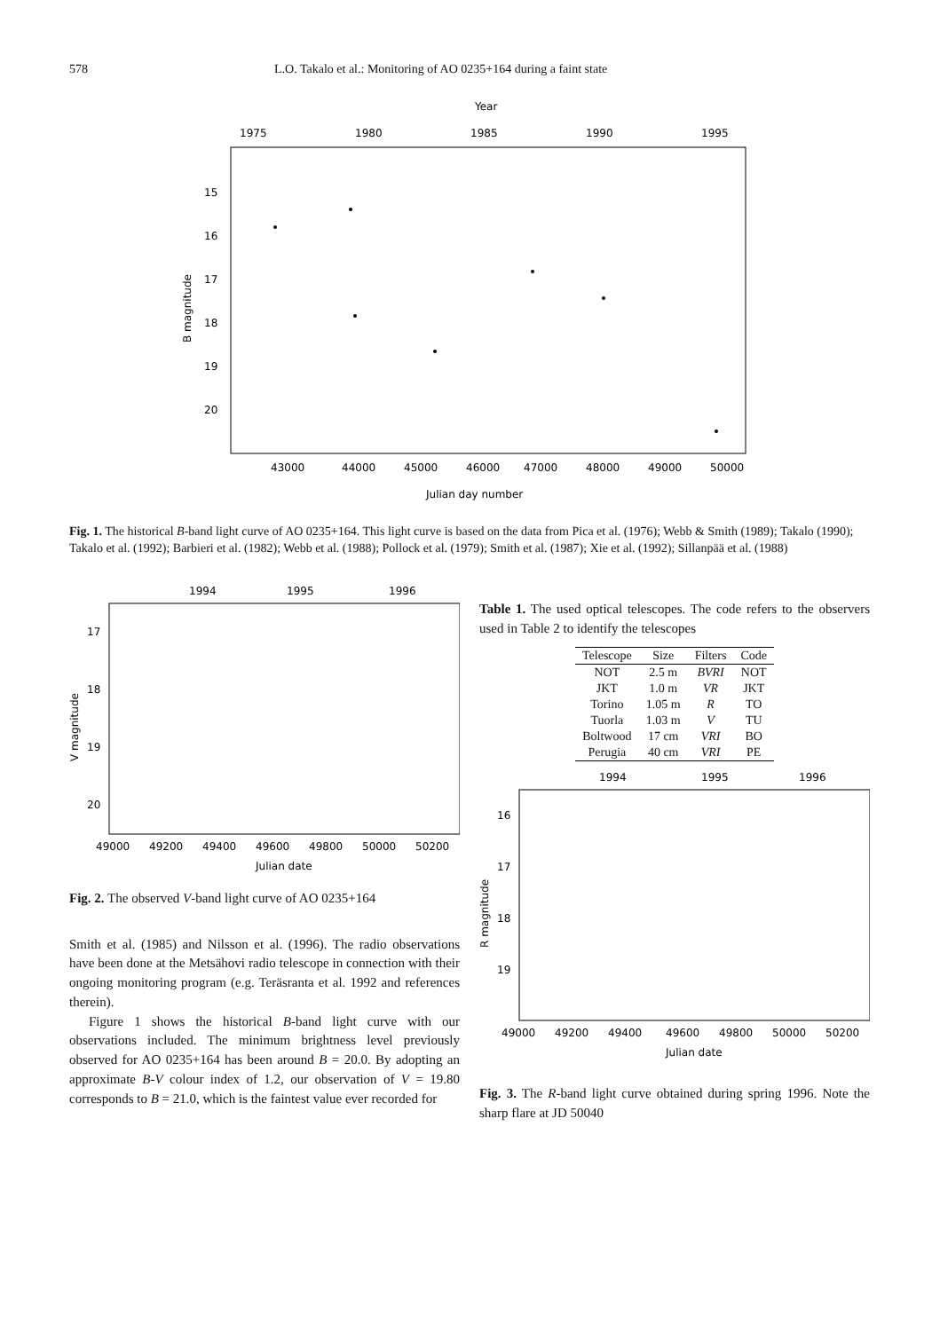578 L.O. Takalo et al.: Monitoring of AO 0235+164 during a faint state
Year
1975
1980
1985
1990
1995
15
16
17
18
19
20
B magnitude
43000
44000
45000
46000
47000
48000
49000
50000
Julian day number
Fig. 1. The historical B-band light curve of AO 0235+164. This light curve is based on the data from Pica et al. (1976); Webb & Smith (1989); Takalo (1990); Takalo et al. (1992); Barbieri et al. (1982); Webb et al. (1988); Pollock et al. (1979); Smith et al. (1987); Xie et al. (1992); Sillanpää et al. (1988)
1994
1995
1996
17
18
19
20
V magnitude
49000
49200
49400
49600
49800
50000
50200
Julian date
Fig. 2. The observed V-band light curve of AO 0235+164
Smith et al. (1985) and Nilsson et al. (1996). The radio observations have been done at the Metsähovi radio telescope in connection with their ongoing monitoring program (e.g. Teräsranta et al. 1992 and references therein).
Figure 1 shows the historical B-band light curve with our observations included. The minimum brightness level previously observed for AO 0235+164 has been around B = 20.0. By adopting an approximate B-V colour index of 1.2, our observation of V = 19.80 corresponds to B = 21.0, which is the faintest value ever recorded for
Table 1. The used optical telescopes. The code refers to the observers used in Table 2 to identify the telescopes
| Telescope | Size | Filters | Code |
| --- | --- | --- | --- |
| NOT | 2.5 m | BVRI | NOT |
| JKT | 1.0 m | VR | JKT |
| Torino | 1.05 m | R | TO |
| Tuorla | 1.03 m | V | TU |
| Boltwood | 17 cm | VRI | BO |
| Perugia | 40 cm | VRI | PE |
1994
1995
1996
16
17
18
19
R magnitude
49000
49200
49400
49600
49800
50000
50200
Julian date
Fig. 3. The R-band light curve obtained during spring 1996. Note the sharp flare at JD 50040